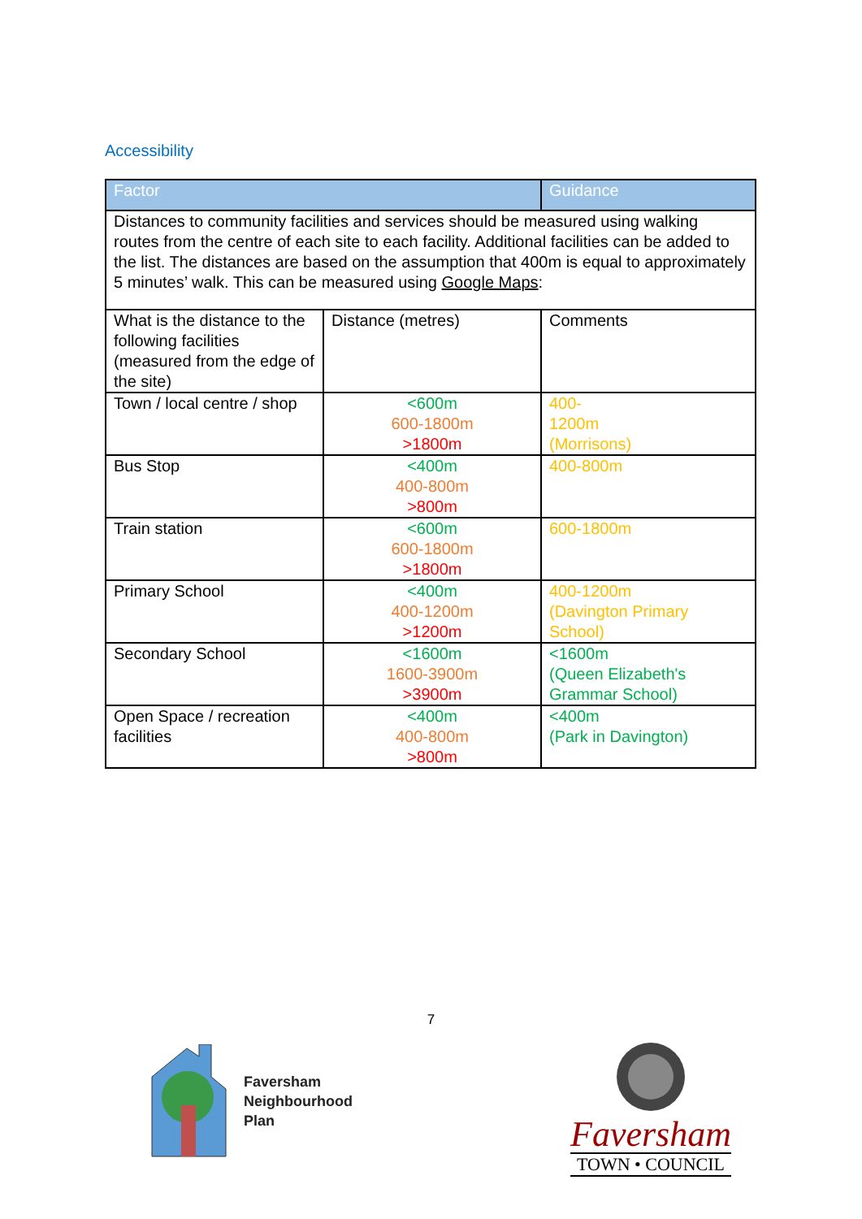Accessibility
| Factor | | Guidance |
| --- | --- | --- |
| Distances to community facilities and services should be measured using walking routes from the centre of each site to each facility. Additional facilities can be added to the list. The distances are based on the assumption that 400m is equal to approximately 5 minutes’ walk. This can be measured using Google Maps : | | |
| What is the distance to the following facilities (measured from the edge of the site) | Distance (metres) | Comments |
| Town / local centre / shop | <600m 600-1800m >1800m | 400- 1200m (Morrisons) |
| Bus Stop | <400m 400-800m >800m | 400-800m |
| Train station | <600m 600-1800m >1800m | 600-1800m |
| Primary School | <400m 400-1200m >1200m | 400-1200m (Davington Primary School) |
| Secondary School | <1600m 1600-3900m >3900m | <1600m (Queen Elizabeth's Grammar School) |
| Open Space / recreation facilities | <400m 400-800m >800m | <400m (Park in Davington) |
7
Faversham
Neighbourhood
Plan
Faversham
TOWN • COUNCIL